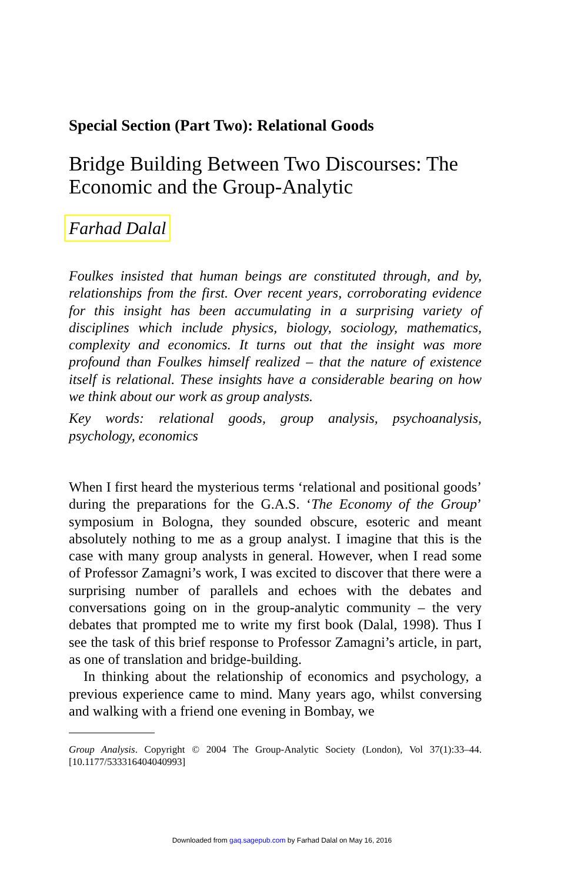Special Section (Part Two): Relational Goods
Bridge Building Between Two Discourses: The Economic and the Group-Analytic
Farhad Dalal
Foulkes insisted that human beings are constituted through, and by, relationships from the first. Over recent years, corroborating evidence for this insight has been accumulating in a surprising variety of disciplines which include physics, biology, sociology, mathematics, complexity and economics. It turns out that the insight was more profound than Foulkes himself realized – that the nature of existence itself is relational. These insights have a considerable bearing on how we think about our work as group analysts.
Key words: relational goods, group analysis, psychoanalysis, psychology, economics
When I first heard the mysterious terms ‘relational and positional goods’ during the preparations for the G.A.S. ‘The Economy of the Group’ symposium in Bologna, they sounded obscure, esoteric and meant absolutely nothing to me as a group analyst. I imagine that this is the case with many group analysts in general. However, when I read some of Professor Zamagni’s work, I was excited to discover that there were a surprising number of parallels and echoes with the debates and conversations going on in the group-analytic commun­ity – the very debates that prompted me to write my first book (Dalal, 1998). Thus I see the task of this brief response to Professor Zamagni’s article, in part, as one of translation and bridge-building.
In thinking about the relationship of economics and psychology, a previous experience came to mind. Many years ago, whilst conversing and walking with a friend one evening in Bombay, we
Group Analysis. Copyright © 2004 The Group-Analytic Society (London), Vol 37(1):33–44. [10.1177/533316404040993]
Downloaded from gaq.sagepub.com by Farhad Dalal on May 16, 2016